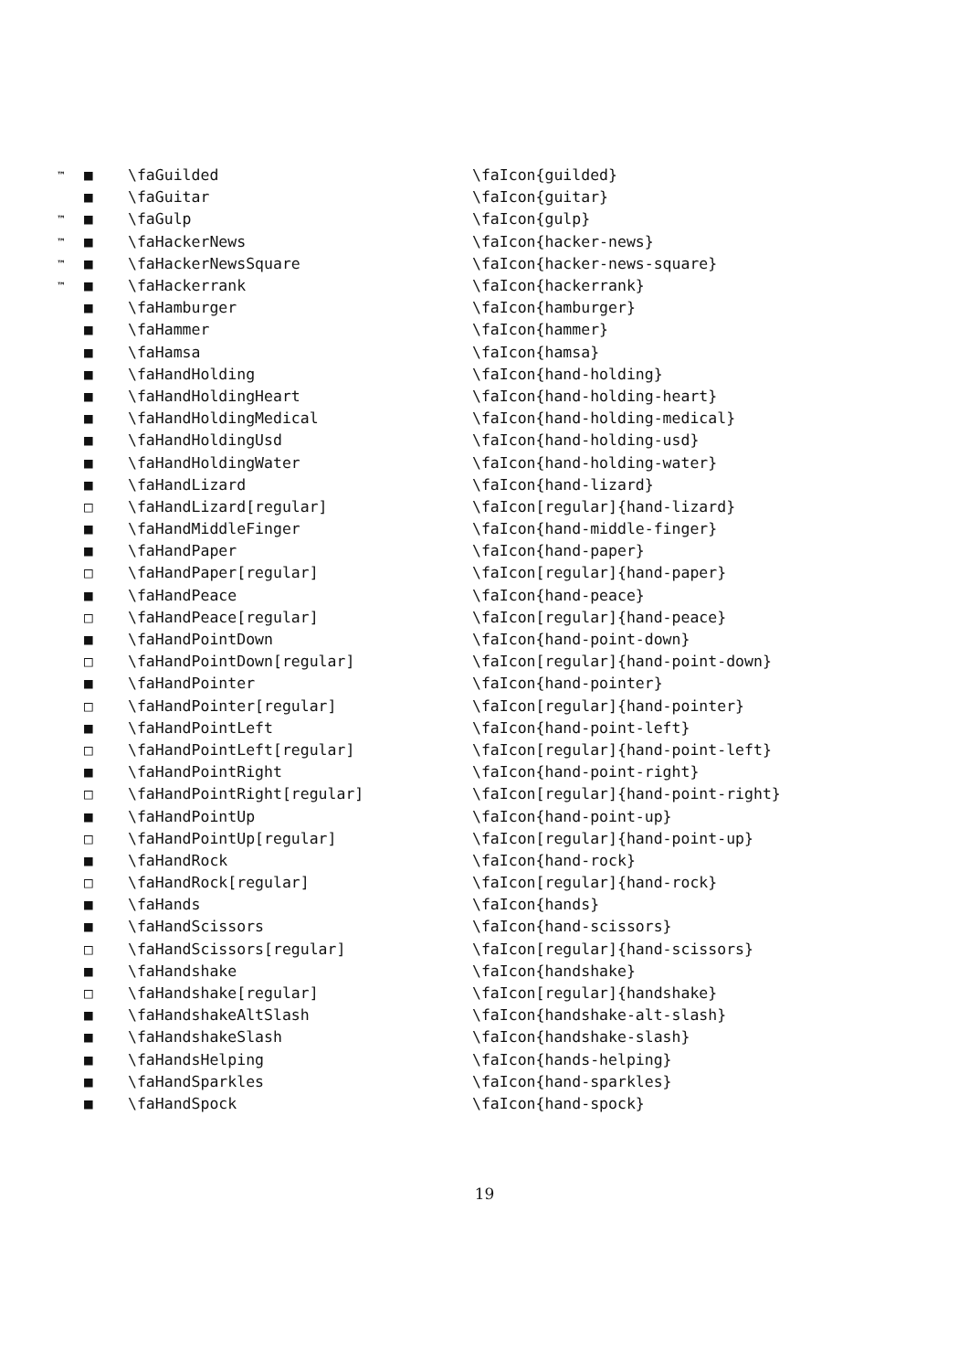| ™ | ■ | \faGuilded | \faIcon{guilded} |
| | ■ | \faGuitar | \faIcon{guitar} |
| ™ | ■ | \faGulp | \faIcon{gulp} |
| ™ | ■ | \faHackerNews | \faIcon{hacker-news} |
| ™ | ■ | \faHackerNewsSquare | \faIcon{hacker-news-square} |
| ™ | ■ | \faHackerrank | \faIcon{hackerrank} |
| | ■ | \faHamburger | \faIcon{hamburger} |
| | ■ | \faHammer | \faIcon{hammer} |
| | ■ | \faHamsa | \faIcon{hamsa} |
| | ■ | \faHandHolding | \faIcon{hand-holding} |
| | ■ | \faHandHoldingHeart | \faIcon{hand-holding-heart} |
| | ■ | \faHandHoldingMedical | \faIcon{hand-holding-medical} |
| | ■ | \faHandHoldingUsd | \faIcon{hand-holding-usd} |
| | ■ | \faHandHoldingWater | \faIcon{hand-holding-water} |
| | ■ | \faHandLizard | \faIcon{hand-lizard} |
| | □ | \faHandLizard[regular] | \faIcon[regular]{hand-lizard} |
| | ■ | \faHandMiddleFinger | \faIcon{hand-middle-finger} |
| | ■ | \faHandPaper | \faIcon{hand-paper} |
| | □ | \faHandPaper[regular] | \faIcon[regular]{hand-paper} |
| | ■ | \faHandPeace | \faIcon{hand-peace} |
| | □ | \faHandPeace[regular] | \faIcon[regular]{hand-peace} |
| | ■ | \faHandPointDown | \faIcon{hand-point-down} |
| | □ | \faHandPointDown[regular] | \faIcon[regular]{hand-point-down} |
| | ■ | \faHandPointer | \faIcon{hand-pointer} |
| | □ | \faHandPointer[regular] | \faIcon[regular]{hand-pointer} |
| | ■ | \faHandPointLeft | \faIcon{hand-point-left} |
| | □ | \faHandPointLeft[regular] | \faIcon[regular]{hand-point-left} |
| | ■ | \faHandPointRight | \faIcon{hand-point-right} |
| | □ | \faHandPointRight[regular] | \faIcon[regular]{hand-point-right} |
| | ■ | \faHandPointUp | \faIcon{hand-point-up} |
| | □ | \faHandPointUp[regular] | \faIcon[regular]{hand-point-up} |
| | ■ | \faHandRock | \faIcon{hand-rock} |
| | □ | \faHandRock[regular] | \faIcon[regular]{hand-rock} |
| | ■ | \faHands | \faIcon{hands} |
| | ■ | \faHandScissors | \faIcon{hand-scissors} |
| | □ | \faHandScissors[regular] | \faIcon[regular]{hand-scissors} |
| | ■ | \faHandshake | \faIcon{handshake} |
| | □ | \faHandshake[regular] | \faIcon[regular]{handshake} |
| | ■ | \faHandshakeAltSlash | \faIcon{handshake-alt-slash} |
| | ■ | \faHandshakeSlash | \faIcon{handshake-slash} |
| | ■ | \faHandsHelping | \faIcon{hands-helping} |
| | ■ | \faHandSparkles | \faIcon{hand-sparkles} |
| | ■ | \faHandSpock | \faIcon{hand-spock} |
19